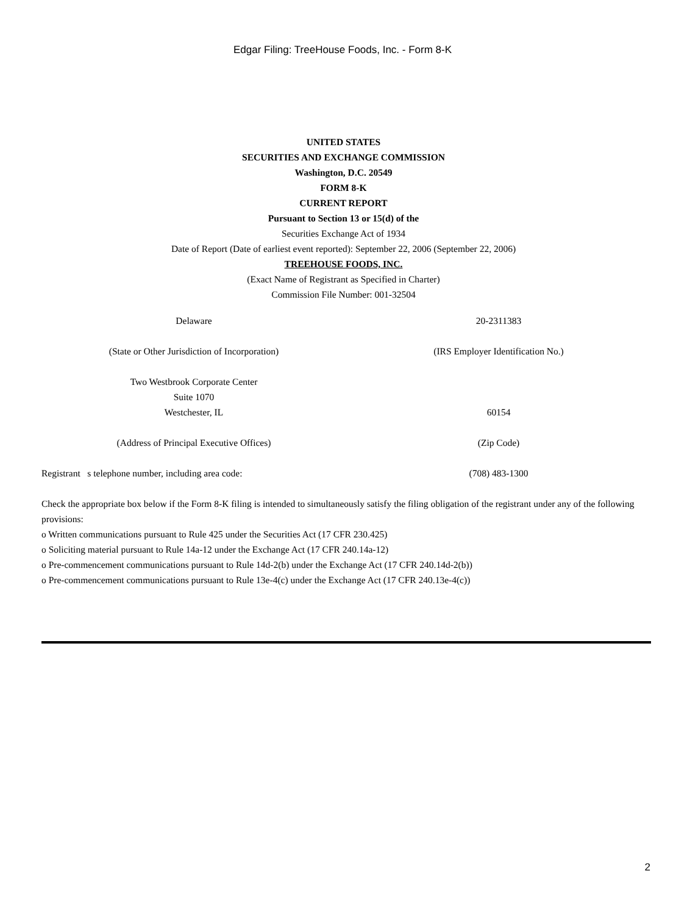Edgar Filing: TreeHouse Foods, Inc. - Form 8-K
UNITED STATES
SECURITIES AND EXCHANGE COMMISSION
Washington, D.C. 20549
FORM 8-K
CURRENT REPORT
Pursuant to Section 13 or 15(d) of the
Securities Exchange Act of 1934
Date of Report (Date of earliest event reported): September 22, 2006 (September 22, 2006)
TREEHOUSE FOODS, INC.
(Exact Name of Registrant as Specified in Charter)
Commission File Number: 001-32504
| Delaware | 20-2311383 |
| (State or Other Jurisdiction of Incorporation) | (IRS Employer Identification No.) |
| Two Westbrook Corporate Center Suite 1070 Westchester, IL | 60154 |
| (Address of Principal Executive Offices) | (Zip Code) |
| Registrant s telephone number, including area code: | (708) 483-1300 |
Check the appropriate box below if the Form 8-K filing is intended to simultaneously satisfy the filing obligation of the registrant under any of the following provisions:
o Written communications pursuant to Rule 425 under the Securities Act (17 CFR 230.425)
o Soliciting material pursuant to Rule 14a-12 under the Exchange Act (17 CFR 240.14a-12)
o Pre-commencement communications pursuant to Rule 14d-2(b) under the Exchange Act (17 CFR 240.14d-2(b))
o Pre-commencement communications pursuant to Rule 13e-4(c) under the Exchange Act (17 CFR 240.13e-4(c))
2